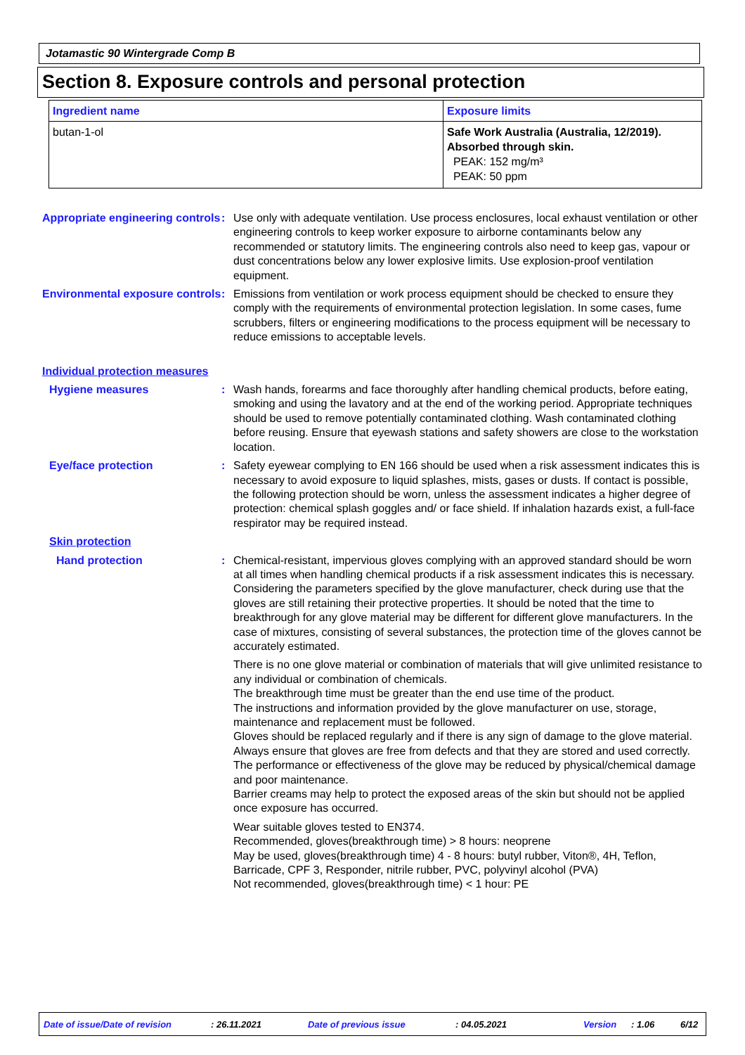Jotamastic 90 Wintergrade Comp B
Section 8. Exposure controls and personal protection
| Ingredient name | Exposure limits |
| --- | --- |
| butan-1-ol | Safe Work Australia (Australia, 12/2019). Absorbed through skin. PEAK: 152 mg/m³ PEAK: 50 ppm |
Appropriate engineering controls
: Use only with adequate ventilation. Use process enclosures, local exhaust ventilation or other engineering controls to keep worker exposure to airborne contaminants below any recommended or statutory limits. The engineering controls also need to keep gas, vapour or dust concentrations below any lower explosive limits. Use explosion-proof ventilation equipment.
Environmental exposure controls
: Emissions from ventilation or work process equipment should be checked to ensure they comply with the requirements of environmental protection legislation. In some cases, fume scrubbers, filters or engineering modifications to the process equipment will be necessary to reduce emissions to acceptable levels.
Individual protection measures
Hygiene measures : Wash hands, forearms and face thoroughly after handling chemical products, before eating, smoking and using the lavatory and at the end of the working period. Appropriate techniques should be used to remove potentially contaminated clothing. Wash contaminated clothing before reusing. Ensure that eyewash stations and safety showers are close to the workstation location.
Eye/face protection : Safety eyewear complying to EN 166 should be used when a risk assessment indicates this is necessary to avoid exposure to liquid splashes, mists, gases or dusts. If contact is possible, the following protection should be worn, unless the assessment indicates a higher degree of protection: chemical splash goggles and/ or face shield. If inhalation hazards exist, a full-face respirator may be required instead.
Skin protection
Hand protection : Chemical-resistant, impervious gloves complying with an approved standard should be worn at all times when handling chemical products if a risk assessment indicates this is necessary. Considering the parameters specified by the glove manufacturer, check during use that the gloves are still retaining their protective properties. It should be noted that the time to breakthrough for any glove material may be different for different glove manufacturers. In the case of mixtures, consisting of several substances, the protection time of the gloves cannot be accurately estimated.
There is no one glove material or combination of materials that will give unlimited resistance to any individual or combination of chemicals.
The breakthrough time must be greater than the end use time of the product.
The instructions and information provided by the glove manufacturer on use, storage, maintenance and replacement must be followed.
Gloves should be replaced regularly and if there is any sign of damage to the glove material.
Always ensure that gloves are free from defects and that they are stored and used correctly.
The performance or effectiveness of the glove may be reduced by physical/chemical damage and poor maintenance.
Barrier creams may help to protect the exposed areas of the skin but should not be applied once exposure has occurred.
Wear suitable gloves tested to EN374.
Recommended, gloves(breakthrough time) > 8 hours: neoprene
May be used, gloves(breakthrough time) 4 - 8 hours: butyl rubber, Viton®, 4H, Teflon, Barricade, CPF 3, Responder, nitrile rubber, PVC, polyvinyl alcohol (PVA)
Not recommended, gloves(breakthrough time) < 1 hour: PE
Date of issue/Date of revision: 26.11.2021 Date of previous issue: 04.05.2021 Version: 1.06 6/12